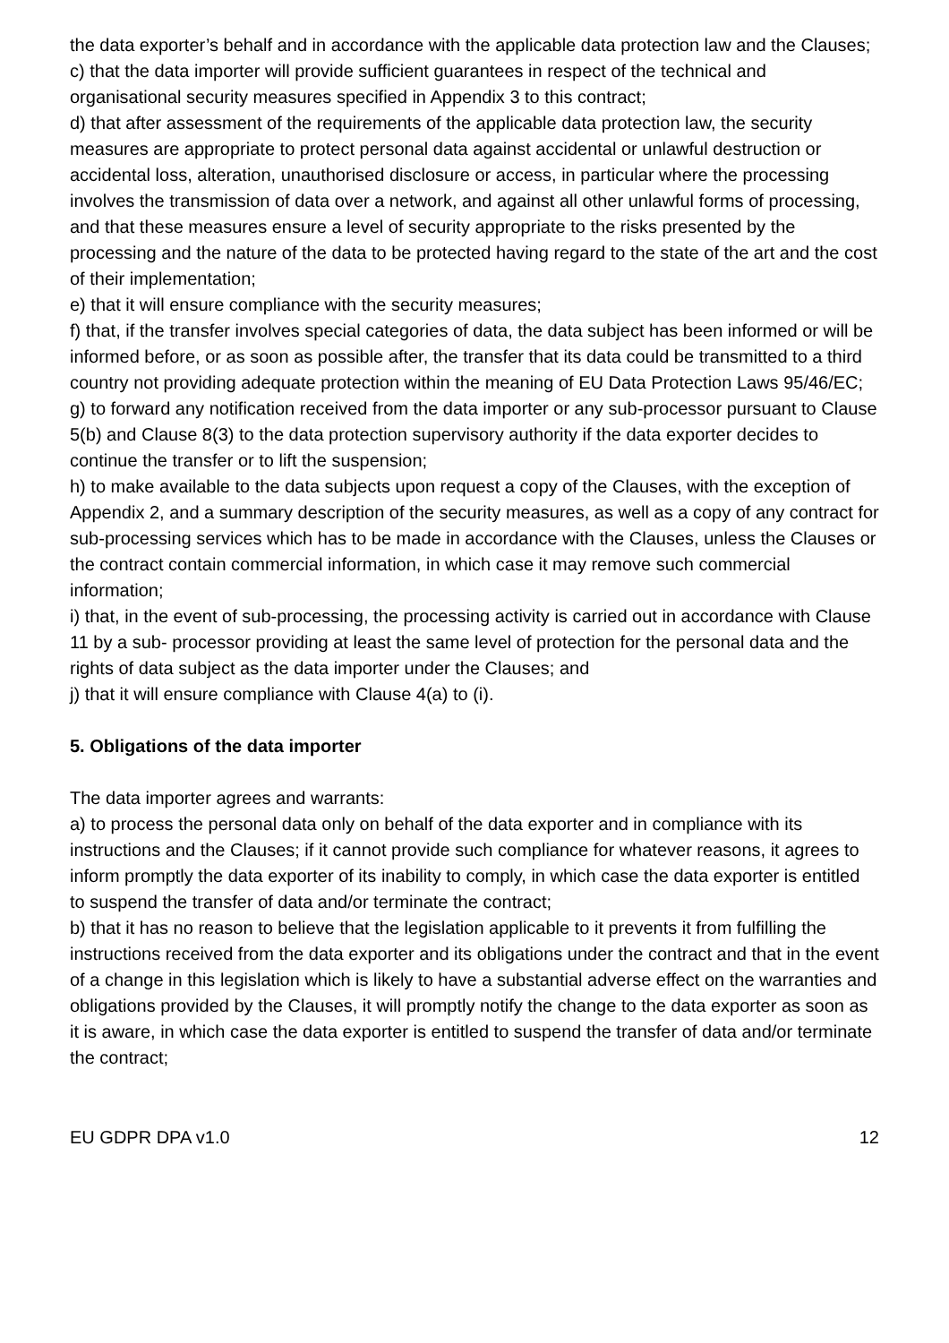the data exporter’s behalf and in accordance with the applicable data protection law and the Clauses;
c) that the data importer will provide sufficient guarantees in respect of the technical and organisational security measures specified in Appendix 3 to this contract;
d) that after assessment of the requirements of the applicable data protection law, the security measures are appropriate to protect personal data against accidental or unlawful destruction or accidental loss, alteration, unauthorised disclosure or access, in particular where the processing involves the transmission of data over a network, and against all other unlawful forms of processing, and that these measures ensure a level of security appropriate to the risks presented by the processing and the nature of the data to be protected having regard to the state of the art and the cost of their implementation;
e) that it will ensure compliance with the security measures;
f) that, if the transfer involves special categories of data, the data subject has been informed or will be informed before, or as soon as possible after, the transfer that its data could be transmitted to a third country not providing adequate protection within the meaning of EU Data Protection Laws 95/46/EC;
g) to forward any notification received from the data importer or any sub-processor pursuant to Clause 5(b) and Clause 8(3) to the data protection supervisory authority if the data exporter decides to continue the transfer or to lift the suspension;
h) to make available to the data subjects upon request a copy of the Clauses, with the exception of Appendix 2, and a summary description of the security measures, as well as a copy of any contract for sub-processing services which has to be made in accordance with the Clauses, unless the Clauses or the contract contain commercial information, in which case it may remove such commercial information;
i) that, in the event of sub-processing, the processing activity is carried out in accordance with Clause 11 by a sub- processor providing at least the same level of protection for the personal data and the rights of data subject as the data importer under the Clauses; and
j) that it will ensure compliance with Clause 4(a) to (i).
5. Obligations of the data importer
The data importer agrees and warrants:
a) to process the personal data only on behalf of the data exporter and in compliance with its instructions and the Clauses; if it cannot provide such compliance for whatever reasons, it agrees to inform promptly the data exporter of its inability to comply, in which case the data exporter is entitled to suspend the transfer of data and/or terminate the contract;
b) that it has no reason to believe that the legislation applicable to it prevents it from fulfilling the instructions received from the data exporter and its obligations under the contract and that in the event of a change in this legislation which is likely to have a substantial adverse effect on the warranties and obligations provided by the Clauses, it will promptly notify the change to the data exporter as soon as it is aware, in which case the data exporter is entitled to suspend the transfer of data and/or terminate the contract;
EU GDPR DPA v1.0 12